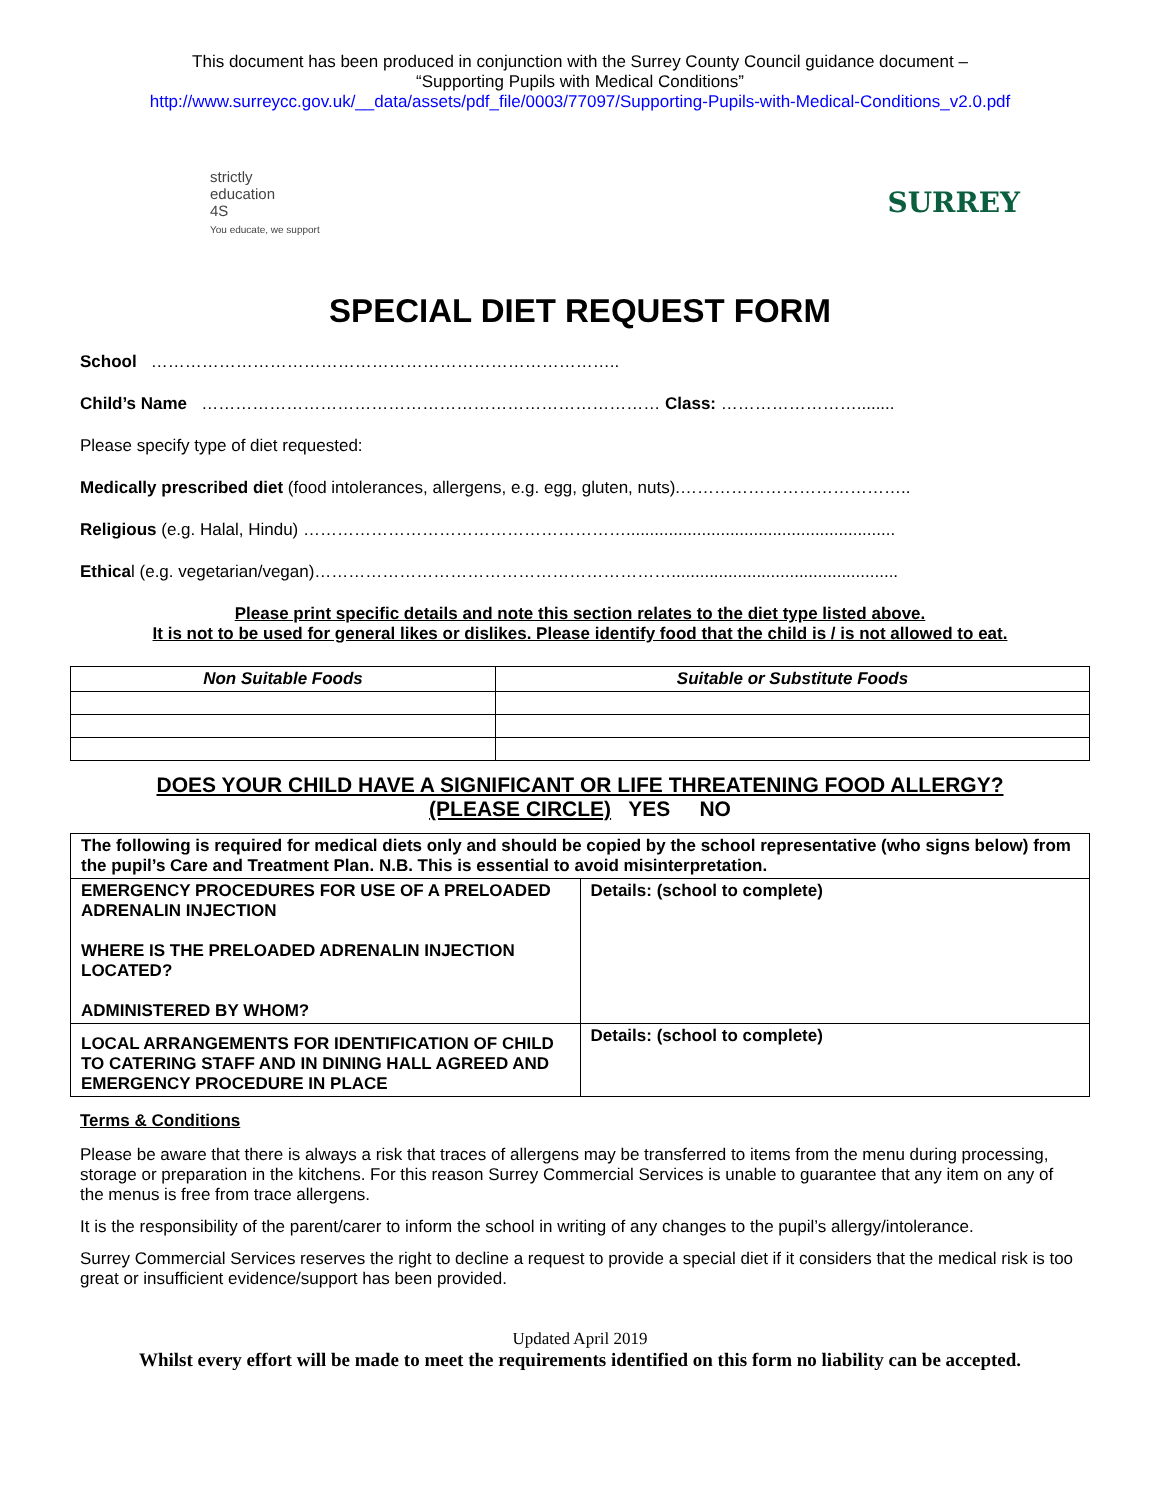This document has been produced in conjunction with the Surrey County Council guidance document –
“Supporting Pupils with Medical Conditions”
http://www.surreycc.gov.uk/__data/assets/pdf_file/0003/77097/Supporting-Pupils-with-Medical-Conditions_v2.0.pdf
strictly
education
4S
You educate, we support
SURREY
SPECIAL DIET REQUEST FORM
School ………………………………………………………………………..
Child’s Name ……………………………………………………………………… Class: ……………………........
Please specify type of diet requested:
Medically prescribed diet (food intolerances, allergens, e.g. egg, gluten, nuts).…………………………………..
Religious (e.g. Halal, Hindu) ………………………………………………….........................................................
Ethical (e.g. vegetarian/vegan)………………………………………………………................................................
Please print specific details and note this section relates to the diet type listed above.
It is not to be used for general likes or dislikes. Please identify food that the child is / is not allowed to eat.
| Non Suitable Foods | Suitable or Substitute Foods |
| --- | --- |
DOES YOUR CHILD HAVE A SIGNIFICANT OR LIFE THREATENING FOOD ALLERGY?
(PLEASE CIRCLE) YES NO
| The following is required for medical diets only and should be copied by the school representative (who signs below) from the pupil’s Care and Treatment Plan. N.B. This is essential to avoid misinterpretation. | |
| EMERGENCY PROCEDURES FOR USE OF A PRELOADED ADRENALIN INJECTION WHERE IS THE PRELOADED ADRENALIN INJECTION LOCATED? ADMINISTERED BY WHOM? | Details: (school to complete) |
| LOCAL ARRANGEMENTS FOR IDENTIFICATION OF CHILD TO CATERING STAFF AND IN DINING HALL AGREED AND EMERGENCY PROCEDURE IN PLACE | Details: (school to complete) |
Terms & Conditions
Please be aware that there is always a risk that traces of allergens may be transferred to items from the menu during processing, storage or preparation in the kitchens. For this reason Surrey Commercial Services is unable to guarantee that any item on any of the menus is free from trace allergens.
It is the responsibility of the parent/carer to inform the school in writing of any changes to the pupil’s allergy/intolerance.
Surrey Commercial Services reserves the right to decline a request to provide a special diet if it considers that the medical risk is too great or insufficient evidence/support has been provided.
Updated April 2019
Whilst every effort will be made to meet the requirements identified on this form no liability can be accepted.